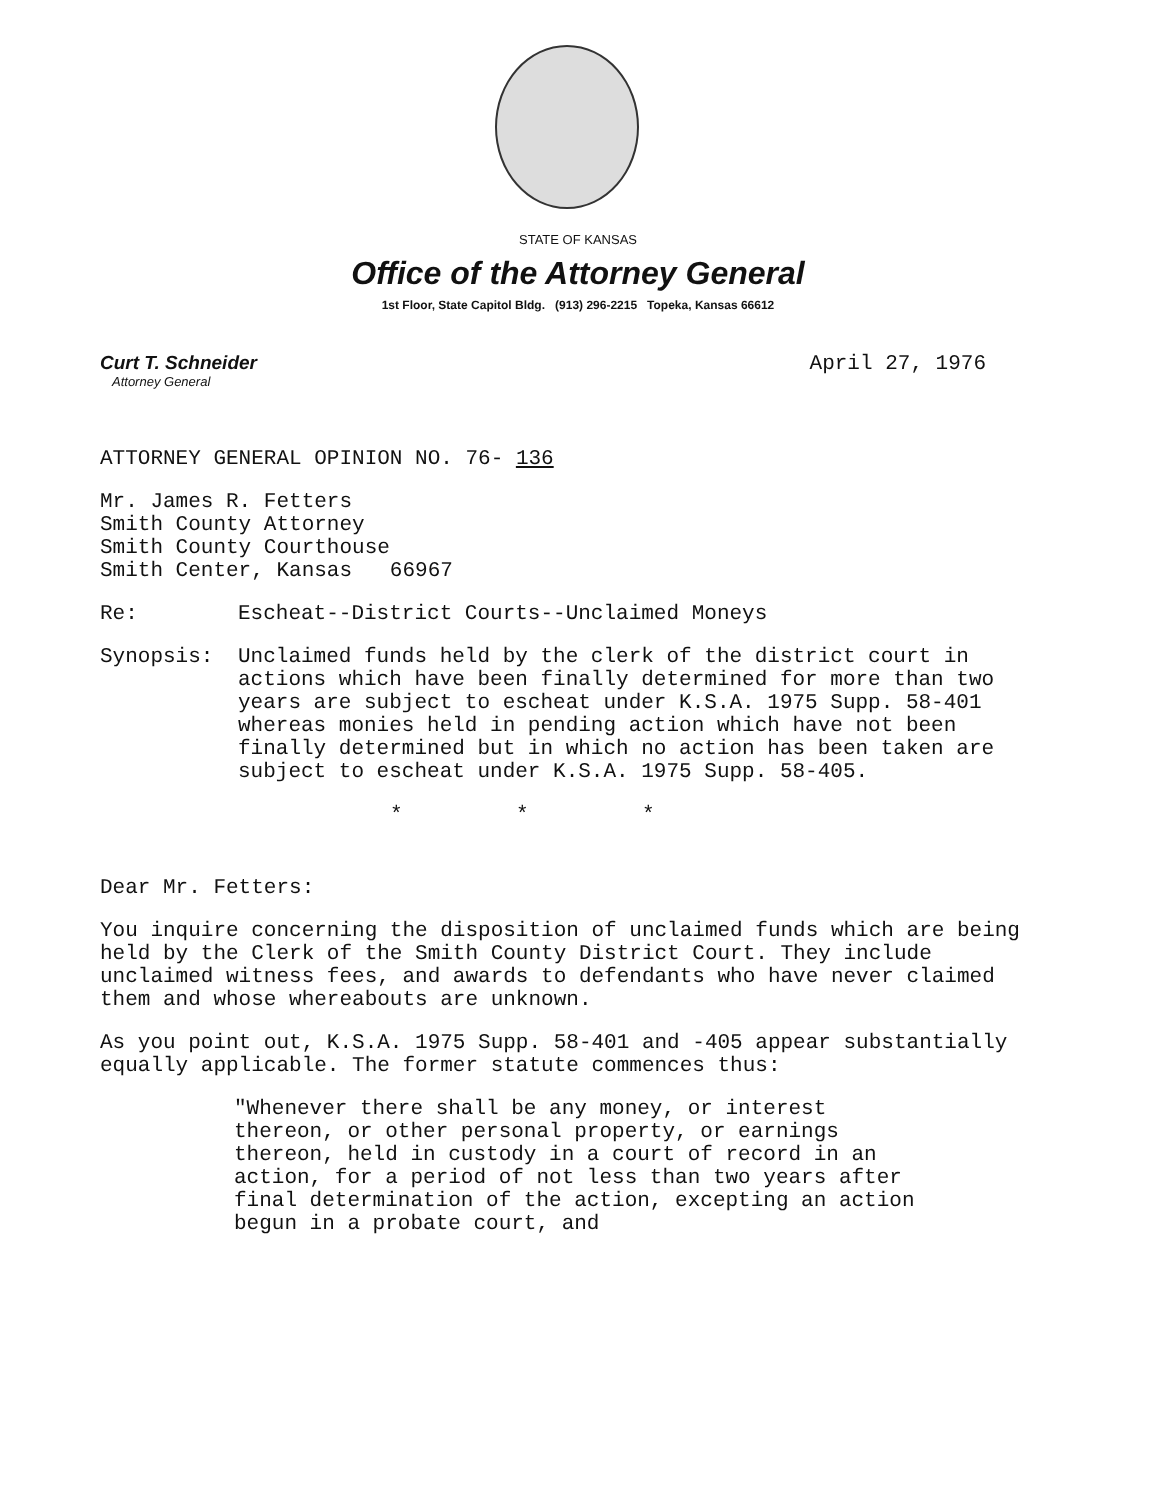STATE OF KANSAS
Office of the Attorney General
1st Floor, State Capitol Bldg. (913) 296-2215 Topeka, Kansas 66612
Curt T. Schneider
Attorney General
April 27, 1976
ATTORNEY GENERAL OPINION NO. 76- 136
Mr. James R. Fetters
Smith County Attorney
Smith County Courthouse
Smith Center, Kansas 66967
Re: Escheat--District Courts--Unclaimed Moneys
Synopsis: Unclaimed funds held by the clerk of the district court in actions which have been finally determined for more than two years are subject to escheat under K.S.A. 1975 Supp. 58-401 whereas monies held in pending action which have not been finally determined but in which no action has been taken are subject to escheat under K.S.A. 1975 Supp. 58-405.
* * *
Dear Mr. Fetters:
You inquire concerning the disposition of unclaimed funds which are being held by the Clerk of the Smith County District Court. They include unclaimed witness fees, and awards to defendants who have never claimed them and whose whereabouts are unknown.
As you point out, K.S.A. 1975 Supp. 58-401 and -405 appear substantially equally applicable. The former statute commences thus:
"Whenever there shall be any money, or interest thereon, or other personal property, or earnings thereon, held in custody in a court of record in an action, for a period of not less than two years after final determination of the action, excepting an action begun in a probate court, and